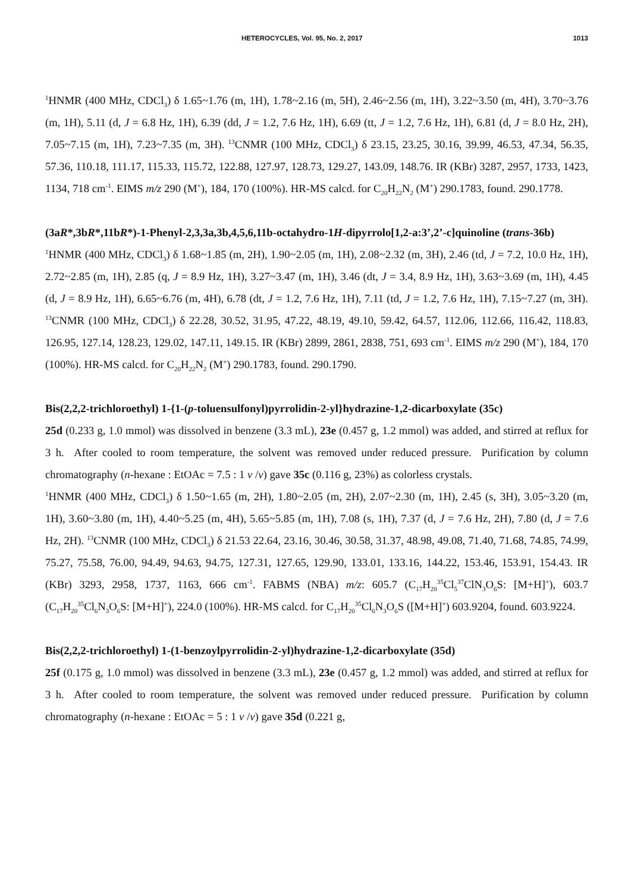HETEROCYCLES, Vol. 95, No. 2, 2017 1013
<sup>1</sup>HNMR (400 MHz, CDCl<sub>3</sub>) δ 1.65~1.76 (m, 1H), 1.78~2.16 (m, 5H), 2.46~2.56 (m, 1H), 3.22~3.50 (m, 4H), 3.70~3.76 (m, 1H), 5.11 (d, J = 6.8 Hz, 1H), 6.39 (dd, J = 1.2, 7.6 Hz, 1H), 6.69 (tt, J = 1.2, 7.6 Hz, 1H), 6.81 (d, J = 8.0 Hz, 2H), 7.05~7.15 (m, 1H), 7.23~7.35 (m, 3H). <sup>13</sup>CNMR (100 MHz, CDCl<sub>3</sub>) δ 23.15, 23.25, 30.16, 39.99, 46.53, 47.34, 56.35, 57.36, 110.18, 111.17, 115.33, 115.72, 122.88, 127.97, 128.73, 129.27, 143.09, 148.76. IR (KBr) 3287, 2957, 1733, 1423, 1134, 718 cm<sup>-1</sup>. EIMS m/z 290 (M<sup>+</sup>), 184, 170 (100%). HR-MS calcd. for C<sub>20</sub>H<sub>22</sub>N<sub>2</sub> (M<sup>+</sup>) 290.1783, found. 290.1778.
(3aR*,3bR*,11bR*)-1-Phenyl-2,3,3a,3b,4,5,6,11b-octahydro-1H-dipyrrolo[1,2-a:3’,2’-c]quinoline (trans-36b)
<sup>1</sup>HNMR (400 MHz, CDCl<sub>3</sub>) δ 1.68~1.85 (m, 2H), 1.90~2.05 (m, 1H), 2.08~2.32 (m, 3H), 2.46 (td, J = 7.2, 10.0 Hz, 1H), 2.72~2.85 (m, 1H), 2.85 (q, J = 8.9 Hz, 1H), 3.27~3.47 (m, 1H), 3.46 (dt, J = 3.4, 8.9 Hz, 1H), 3.63~3.69 (m, 1H), 4.45 (d, J = 8.9 Hz, 1H), 6.65~6.76 (m, 4H), 6.78 (dt, J = 1.2, 7.6 Hz, 1H), 7.11 (td, J = 1.2, 7.6 Hz, 1H), 7.15~7.27 (m, 3H). <sup>13</sup>CNMR (100 MHz, CDCl<sub>3</sub>) δ 22.28, 30.52, 31.95, 47.22, 48.19, 49.10, 59.42, 64.57, 112.06, 112.66, 116.42, 118.83, 126.95, 127.14, 128.23, 129.02, 147.11, 149.15. IR (KBr) 2899, 2861, 2838, 751, 693 cm<sup>-1</sup>. EIMS m/z 290 (M<sup>+</sup>), 184, 170 (100%). HR-MS calcd. for C<sub>20</sub>H<sub>22</sub>N<sub>2</sub> (M<sup>+</sup>) 290.1783, found. 290.1790.
Bis(2,2,2-trichloroethyl) 1-{1-(p-toluensulfonyl)pyrrolidin-2-yl}hydrazine-1,2-dicarboxylate (35c)
25d (0.233 g, 1.0 mmol) was dissolved in benzene (3.3 mL), 23e (0.457 g, 1.2 mmol) was added, and stirred at reflux for 3 h. After cooled to room temperature, the solvent was removed under reduced pressure. Purification by column chromatography (n-hexane : EtOAc = 7.5 : 1 v /v) gave 35c (0.116 g, 23%) as colorless crystals.
<sup>1</sup>HNMR (400 MHz, CDCl<sub>3</sub>) δ 1.50~1.65 (m, 2H), 1.80~2.05 (m, 2H), 2.07~2.30 (m, 1H), 2.45 (s, 3H), 3.05~3.20 (m, 1H), 3.60~3.80 (m, 1H), 4.40~5.25 (m, 4H), 5.65~5.85 (m, 1H), 7.08 (s, 1H), 7.37 (d, J = 7.6 Hz, 2H), 7.80 (d, J = 7.6 Hz, 2H). <sup>13</sup>CNMR (100 MHz, CDCl<sub>3</sub>) δ 21.53 22.64, 23.16, 30.46, 30.58, 31.37, 48.98, 49.08, 71.40, 71.68, 74.85, 74.99, 75.27, 75.58, 76.00, 94.49, 94.63, 94.75, 127.31, 127.65, 129.90, 133.01, 133.16, 144.22, 153.46, 153.91, 154.43. IR (KBr) 3293, 2958, 1737, 1163, 666 cm<sup>-1</sup>. FABMS (NBA) m/z: 605.7 (C<sub>17</sub>H<sub>20</sub><sup>35</sup>Cl<sub>5</sub><sup>37</sup>ClN<sub>3</sub>O<sub>6</sub>S: [M+H]<sup>+</sup>), 603.7 (C<sub>17</sub>H<sub>20</sub><sup>35</sup>Cl<sub>6</sub>N<sub>3</sub>O<sub>6</sub>S: [M+H]<sup>+</sup>), 224.0 (100%). HR-MS calcd. for C<sub>17</sub>H<sub>20</sub><sup>35</sup>Cl<sub>6</sub>N<sub>3</sub>O<sub>6</sub>S ([M+H]<sup>+</sup>) 603.9204, found. 603.9224.
Bis(2,2,2-trichloroethyl) 1-(1-benzoylpyrrolidin-2-yl)hydrazine-1,2-dicarboxylate (35d)
25f (0.175 g, 1.0 mmol) was dissolved in benzene (3.3 mL), 23e (0.457 g, 1.2 mmol) was added, and stirred at reflux for 3 h. After cooled to room temperature, the solvent was removed under reduced pressure. Purification by column chromatography (n-hexane : EtOAc = 5 : 1 v /v) gave 35d (0.221 g,